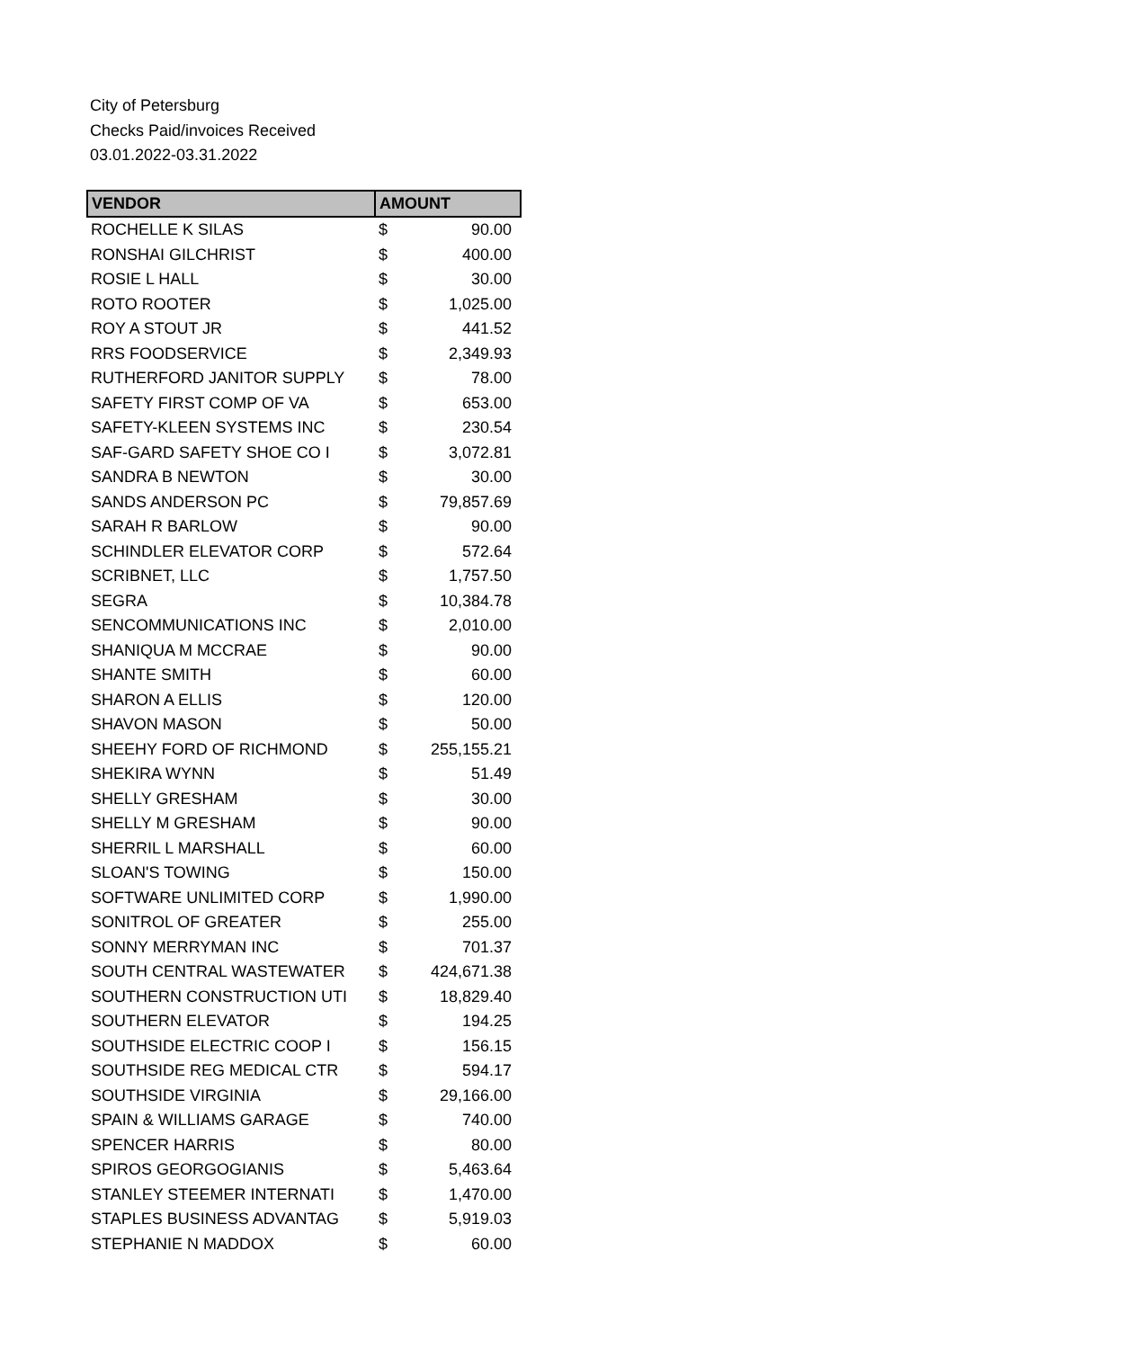City of Petersburg
Checks Paid/invoices Received
03.01.2022-03.31.2022
| VENDOR | AMOUNT | |
| --- | --- | --- |
| ROCHELLE K SILAS | $ | 90.00 |
| RONSHAI GILCHRIST | $ | 400.00 |
| ROSIE L HALL | $ | 30.00 |
| ROTO ROOTER | $ | 1,025.00 |
| ROY A STOUT JR | $ | 441.52 |
| RRS FOODSERVICE | $ | 2,349.93 |
| RUTHERFORD JANITOR SUPPLY | $ | 78.00 |
| SAFETY FIRST COMP OF VA | $ | 653.00 |
| SAFETY-KLEEN SYSTEMS INC | $ | 230.54 |
| SAF-GARD SAFETY SHOE CO I | $ | 3,072.81 |
| SANDRA B NEWTON | $ | 30.00 |
| SANDS ANDERSON PC | $ | 79,857.69 |
| SARAH R BARLOW | $ | 90.00 |
| SCHINDLER ELEVATOR CORP | $ | 572.64 |
| SCRIBNET, LLC | $ | 1,757.50 |
| SEGRA | $ | 10,384.78 |
| SENCOMMUNICATIONS INC | $ | 2,010.00 |
| SHANIQUA M MCCRAE | $ | 90.00 |
| SHANTE SMITH | $ | 60.00 |
| SHARON A ELLIS | $ | 120.00 |
| SHAVON MASON | $ | 50.00 |
| SHEEHY FORD OF RICHMOND | $ | 255,155.21 |
| SHEKIRA WYNN | $ | 51.49 |
| SHELLY GRESHAM | $ | 30.00 |
| SHELLY M GRESHAM | $ | 90.00 |
| SHERRIL L MARSHALL | $ | 60.00 |
| SLOAN'S TOWING | $ | 150.00 |
| SOFTWARE UNLIMITED CORP | $ | 1,990.00 |
| SONITROL OF GREATER | $ | 255.00 |
| SONNY MERRYMAN INC | $ | 701.37 |
| SOUTH CENTRAL WASTEWATER | $ | 424,671.38 |
| SOUTHERN CONSTRUCTION UTI | $ | 18,829.40 |
| SOUTHERN ELEVATOR | $ | 194.25 |
| SOUTHSIDE ELECTRIC COOP I | $ | 156.15 |
| SOUTHSIDE REG MEDICAL CTR | $ | 594.17 |
| SOUTHSIDE VIRGINIA | $ | 29,166.00 |
| SPAIN & WILLIAMS GARAGE | $ | 740.00 |
| SPENCER HARRIS | $ | 80.00 |
| SPIROS GEORGOGIANIS | $ | 5,463.64 |
| STANLEY STEEMER INTERNATI | $ | 1,470.00 |
| STAPLES BUSINESS ADVANTAG | $ | 5,919.03 |
| STEPHANIE N MADDOX | $ | 60.00 |